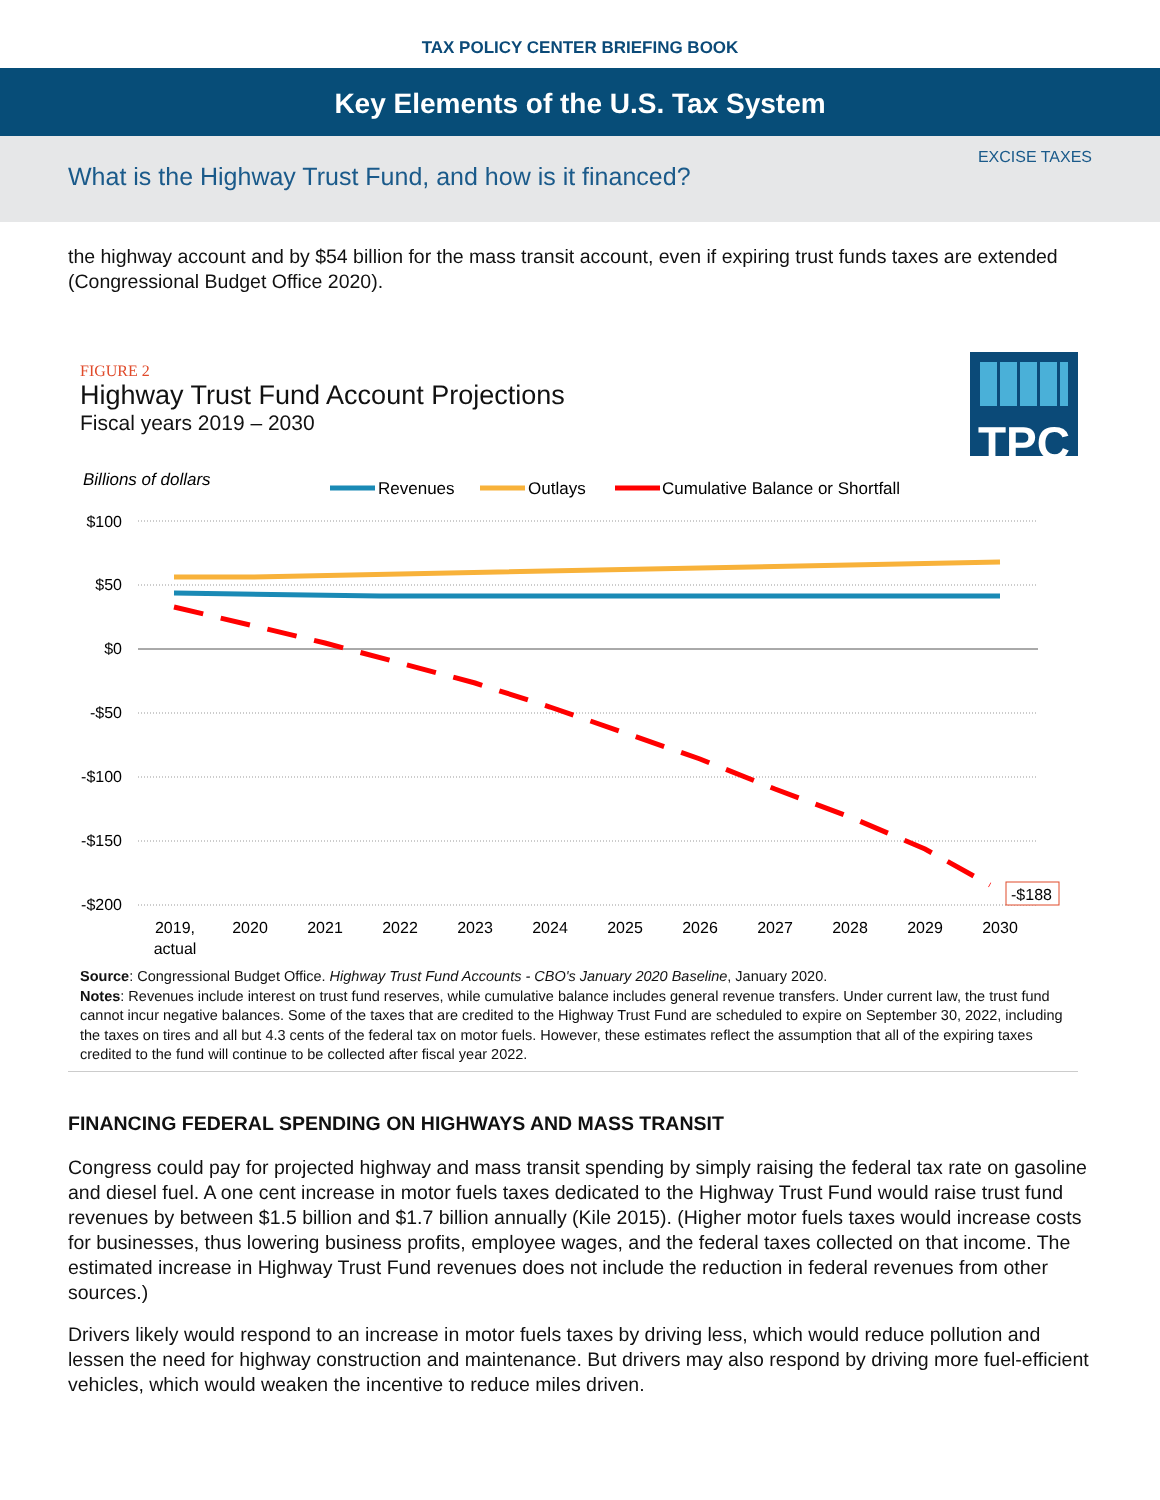TAX POLICY CENTER BRIEFING BOOK
Key Elements of the U.S. Tax System
EXCISE TAXES
What is the Highway Trust Fund, and how is it financed?
the highway account and by $54 billion for the mass transit account, even if expiring trust funds taxes are extended (Congressional Budget Office 2020).
TPC
FIGURE 2
Highway Trust Fund Account Projections
Fiscal years 2019 – 2030
Billions of dollars
Revenues
Outlays
Cumulative Balance or Shortfall
$100
$50
$0
-$50
-$100
-$150
-$200
-$188
2019,
actual
2020
2021
2022
2023
2024
2025
2026
2027
2028
2029
2030
Source: Congressional Budget Office. Highway Trust Fund Accounts - CBO's January 2020 Baseline, January 2020.
Notes: Revenues include interest on trust fund reserves, while cumulative balance includes general revenue transfers. Under current law, the trust fund cannot incur negative balances. Some of the taxes that are credited to the Highway Trust Fund are scheduled to expire on September 30, 2022, including the taxes on tires and all but 4.3 cents of the federal tax on motor fuels. However, these estimates reflect the assumption that all of the expiring taxes credited to the fund will continue to be collected after fiscal year 2022.
FINANCING FEDERAL SPENDING ON HIGHWAYS AND MASS TRANSIT
Congress could pay for projected highway and mass transit spending by simply raising the federal tax rate on gasoline and diesel fuel. A one cent increase in motor fuels taxes dedicated to the Highway Trust Fund would raise trust fund revenues by between $1.5 billion and $1.7 billion annually (Kile 2015). (Higher motor fuels taxes would increase costs for businesses, thus lowering business profits, employee wages, and the federal taxes collected on that income. The estimated increase in Highway Trust Fund revenues does not include the reduction in federal revenues from other sources.)
Drivers likely would respond to an increase in motor fuels taxes by driving less, which would reduce pollution and lessen the need for highway construction and maintenance. But drivers may also respond by driving more fuel-efficient vehicles, which would weaken the incentive to reduce miles driven.